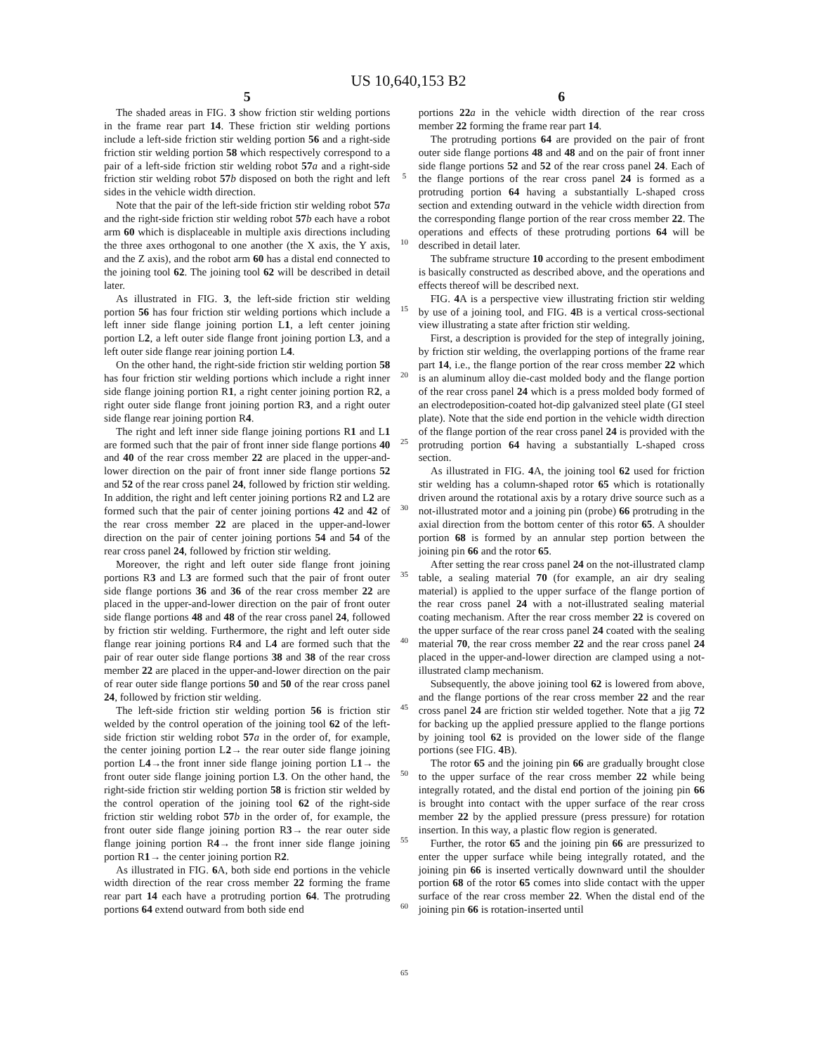US 10,640,153 B2
5
The shaded areas in FIG. 3 show friction stir welding portions in the frame rear part 14. These friction stir welding portions include a left-side friction stir welding portion 56 and a right-side friction stir welding portion 58 which respectively correspond to a pair of a left-side friction stir welding robot 57 a and a right-side friction stir welding robot 57 b disposed on both the right and left sides in the vehicle width direction.
Note that the pair of the left-side friction stir welding robot 57 a and the right-side friction stir welding robot 57 b each have a robot arm 60 which is displaceable in multiple axis directions including the three axes orthogonal to one another (the X axis, the Y axis, and the Z axis), and the robot arm 60 has a distal end connected to the joining tool 62. The joining tool 62 will be described in detail later.
As illustrated in FIG. 3, the left-side friction stir welding portion 56 has four friction stir welding portions which include a left inner side flange joining portion L1, a left center joining portion L2, a left outer side flange front joining portion L3, and a left outer side flange rear joining portion L4.
On the other hand, the right-side friction stir welding portion 58 has four friction stir welding portions which include a right inner side flange joining portion R1, a right center joining portion R2, a right outer side flange front joining portion R3, and a right outer side flange rear joining portion R4.
The right and left inner side flange joining portions R1 and L1 are formed such that the pair of front inner side flange portions 40 and 40 of the rear cross member 22 are placed in the upper-and-lower direction on the pair of front inner side flange portions 52 and 52 of the rear cross panel 24, followed by friction stir welding. In addition, the right and left center joining portions R2 and L2 are formed such that the pair of center joining portions 42 and 42 of the rear cross member 22 are placed in the upper-and-lower direction on the pair of center joining portions 54 and 54 of the rear cross panel 24, followed by friction stir welding.
Moreover, the right and left outer side flange front joining portions R3 and L3 are formed such that the pair of front outer side flange portions 36 and 36 of the rear cross member 22 are placed in the upper-and-lower direction on the pair of front outer side flange portions 48 and 48 of the rear cross panel 24, followed by friction stir welding. Furthermore, the right and left outer side flange rear joining portions R4 and L4 are formed such that the pair of rear outer side flange portions 38 and 38 of the rear cross member 22 are placed in the upper-and-lower direction on the pair of rear outer side flange portions 50 and 50 of the rear cross panel 24, followed by friction stir welding.
The left-side friction stir welding portion 56 is friction stir welded by the control operation of the joining tool 62 of the left-side friction stir welding robot 57 a in the order of, for example, the center joining portion L2→ the rear outer side flange joining portion L4→the front inner side flange joining portion L1→ the front outer side flange joining portion L3. On the other hand, the right-side friction stir welding portion 58 is friction stir welded by the control operation of the joining tool 62 of the right-side friction stir welding robot 57 b in the order of, for example, the front outer side flange joining portion R3→ the rear outer side flange joining portion R4→ the front inner side flange joining portion R1→ the center joining portion R2.
As illustrated in FIG. 6 A, both side end portions in the vehicle width direction of the rear cross member 22 forming the frame rear part 14 each have a protruding portion 64. The protruding portions 64 extend outward from both side end
5
10
15
20
25
30
35
40
45
50
55
60
65
6
portions 22 a in the vehicle width direction of the rear cross member 22 forming the frame rear part 14.
The protruding portions 64 are provided on the pair of front outer side flange portions 48 and 48 and on the pair of front inner side flange portions 52 and 52 of the rear cross panel 24. Each of the flange portions of the rear cross panel 24 is formed as a protruding portion 64 having a substantially L-shaped cross section and extending outward in the vehicle width direction from the corresponding flange portion of the rear cross member 22. The operations and effects of these protruding portions 64 will be described in detail later.
The subframe structure 10 according to the present embodiment is basically constructed as described above, and the operations and effects thereof will be described next.
FIG. 4 A is a perspective view illustrating friction stir welding by use of a joining tool, and FIG. 4 B is a vertical cross-sectional view illustrating a state after friction stir welding.
First, a description is provided for the step of integrally joining, by friction stir welding, the overlapping portions of the frame rear part 14, i.e., the flange portion of the rear cross member 22 which is an aluminum alloy die-cast molded body and the flange portion of the rear cross panel 24 which is a press molded body formed of an electrodeposition-coated hot-dip galvanized steel plate (GI steel plate). Note that the side end portion in the vehicle width direction of the flange portion of the rear cross panel 24 is provided with the protruding portion 64 having a substantially L-shaped cross section.
As illustrated in FIG. 4 A, the joining tool 62 used for friction stir welding has a column-shaped rotor 65 which is rotationally driven around the rotational axis by a rotary drive source such as a not-illustrated motor and a joining pin (probe) 66 protruding in the axial direction from the bottom center of this rotor 65. A shoulder portion 68 is formed by an annular step portion between the joining pin 66 and the rotor 65.
After setting the rear cross panel 24 on the not-illustrated clamp table, a sealing material 70 (for example, an air dry sealing material) is applied to the upper surface of the flange portion of the rear cross panel 24 with a not-illustrated sealing material coating mechanism. After the rear cross member 22 is covered on the upper surface of the rear cross panel 24 coated with the sealing material 70, the rear cross member 22 and the rear cross panel 24 placed in the upper-and-lower direction are clamped using a not-illustrated clamp mechanism.
Subsequently, the above joining tool 62 is lowered from above, and the flange portions of the rear cross member 22 and the rear cross panel 24 are friction stir welded together. Note that a jig 72 for backing up the applied pressure applied to the flange portions by joining tool 62 is provided on the lower side of the flange portions (see FIG. 4 B).
The rotor 65 and the joining pin 66 are gradually brought close to the upper surface of the rear cross member 22 while being integrally rotated, and the distal end portion of the joining pin 66 is brought into contact with the upper surface of the rear cross member 22 by the applied pressure (press pressure) for rotation insertion. In this way, a plastic flow region is generated.
Further, the rotor 65 and the joining pin 66 are pressurized to enter the upper surface while being integrally rotated, and the joining pin 66 is inserted vertically downward until the shoulder portion 68 of the rotor 65 comes into slide contact with the upper surface of the rear cross member 22. When the distal end of the joining pin 66 is rotation-inserted until